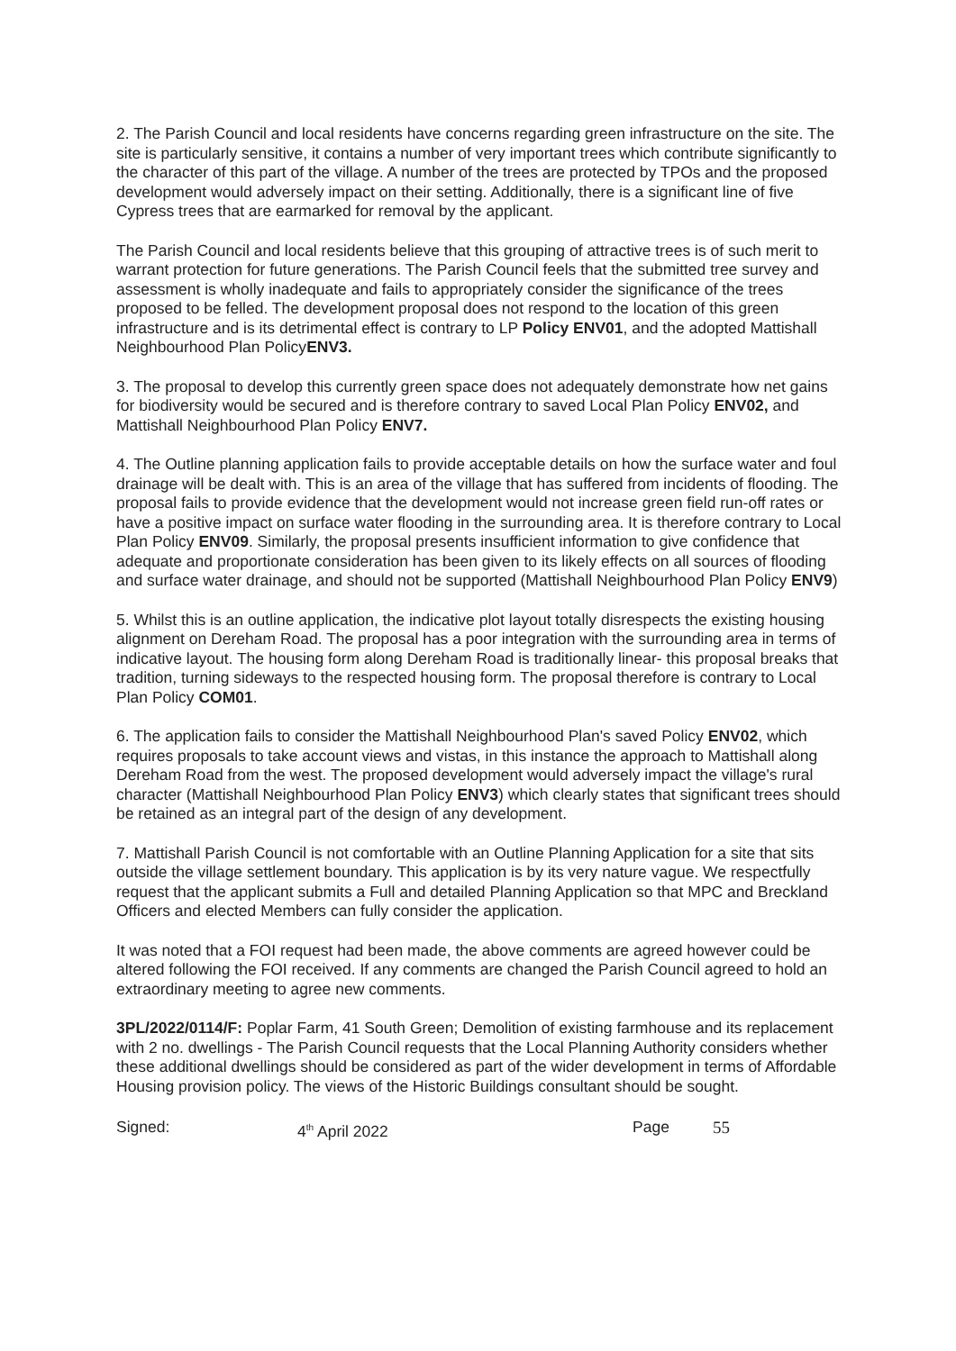2. The Parish Council and local residents have concerns regarding green infrastructure on the site. The site is particularly sensitive, it contains a number of very important trees which contribute significantly to the character of this part of the village. A number of the trees are protected by TPOs and the proposed development would adversely impact on their setting. Additionally, there is a significant line of five Cypress trees that are earmarked for removal by the applicant.
The Parish Council and local residents believe that this grouping of attractive trees is of such merit to warrant protection for future generations. The Parish Council feels that the submitted tree survey and assessment is wholly inadequate and fails to appropriately consider the significance of the trees proposed to be felled. The development proposal does not respond to the location of this green infrastructure and is its detrimental effect is contrary to LP Policy ENV01, and the adopted Mattishall Neighbourhood Plan PolicyENV3.
3. The proposal to develop this currently green space does not adequately demonstrate how net gains for biodiversity would be secured and is therefore contrary to saved Local Plan Policy ENV02, and Mattishall Neighbourhood Plan Policy ENV7.
4. The Outline planning application fails to provide acceptable details on how the surface water and foul drainage will be dealt with. This is an area of the village that has suffered from incidents of flooding. The proposal fails to provide evidence that the development would not increase green field run-off rates or have a positive impact on surface water flooding in the surrounding area. It is therefore contrary to Local Plan Policy ENV09. Similarly, the proposal presents insufficient information to give confidence that adequate and proportionate consideration has been given to its likely effects on all sources of flooding and surface water drainage, and should not be supported (Mattishall Neighbourhood Plan Policy ENV9)
5. Whilst this is an outline application, the indicative plot layout totally disrespects the existing housing alignment on Dereham Road. The proposal has a poor integration with the surrounding area in terms of indicative layout. The housing form along Dereham Road is traditionally linear- this proposal breaks that tradition, turning sideways to the respected housing form. The proposal therefore is contrary to Local Plan Policy COM01.
6. The application fails to consider the Mattishall Neighbourhood Plan's saved Policy ENV02, which requires proposals to take account views and vistas, in this instance the approach to Mattishall along Dereham Road from the west. The proposed development would adversely impact the village's rural character (Mattishall Neighbourhood Plan Policy ENV3) which clearly states that significant trees should be retained as an integral part of the design of any development.
7. Mattishall Parish Council is not comfortable with an Outline Planning Application for a site that sits outside the village settlement boundary. This application is by its very nature vague. We respectfully request that the applicant submits a Full and detailed Planning Application so that MPC and Breckland Officers and elected Members can fully consider the application.
It was noted that a FOI request had been made, the above comments are agreed however could be altered following the FOI received. If any comments are changed the Parish Council agreed to hold an extraordinary meeting to agree new comments.
3PL/2022/0114/F: Poplar Farm, 41 South Green; Demolition of existing farmhouse and its replacement with 2 no. dwellings - The Parish Council requests that the Local Planning Authority considers whether these additional dwellings should be considered as part of the wider development in terms of Affordable Housing provision policy. The views of the Historic Buildings consultant should be sought.
Signed: 4<sup>th</sup> April 2022 Page 55